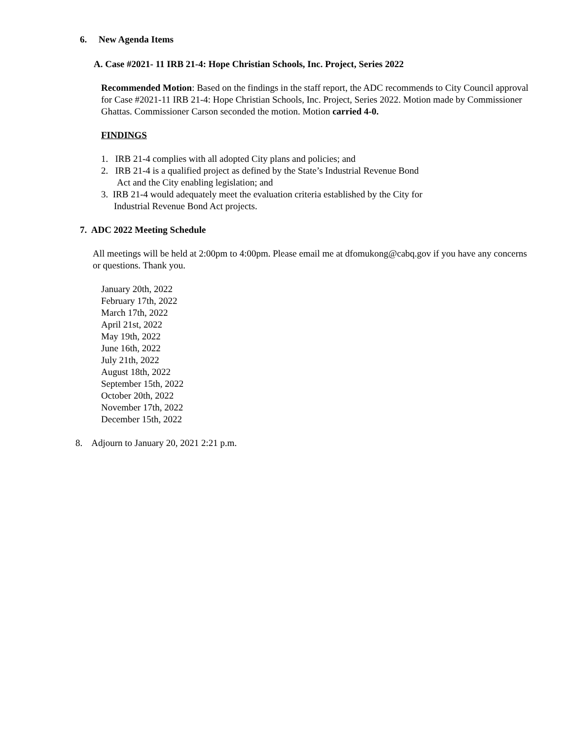6. New Agenda Items
A. Case #2021- 11 IRB 21-4: Hope Christian Schools, Inc. Project, Series 2022
Recommended Motion: Based on the findings in the staff report, the ADC recommends to City Council approval for Case #2021-11 IRB 21-4: Hope Christian Schools, Inc. Project, Series 2022. Motion made by Commissioner Ghattas. Commissioner Carson seconded the motion. Motion carried 4-0.
FINDINGS
1. IRB 21-4 complies with all adopted City plans and policies; and
2. IRB 21-4 is a qualified project as defined by the State’s Industrial Revenue Bond
Act and the City enabling legislation; and
3. IRB 21-4 would adequately meet the evaluation criteria established by the City for
Industrial Revenue Bond Act projects.
7. ADC 2022 Meeting Schedule
All meetings will be held at 2:00pm to 4:00pm. Please email me at dfomukong@cabq.gov if you have any concerns or questions. Thank you.
January 20th, 2022
February 17th, 2022
March 17th, 2022
April 21st, 2022
May 19th, 2022
June 16th, 2022
July 21th, 2022
August 18th, 2022
September 15th, 2022
October 20th, 2022
November 17th, 2022
December 15th, 2022
8. Adjourn to January 20, 2021 2:21 p.m.